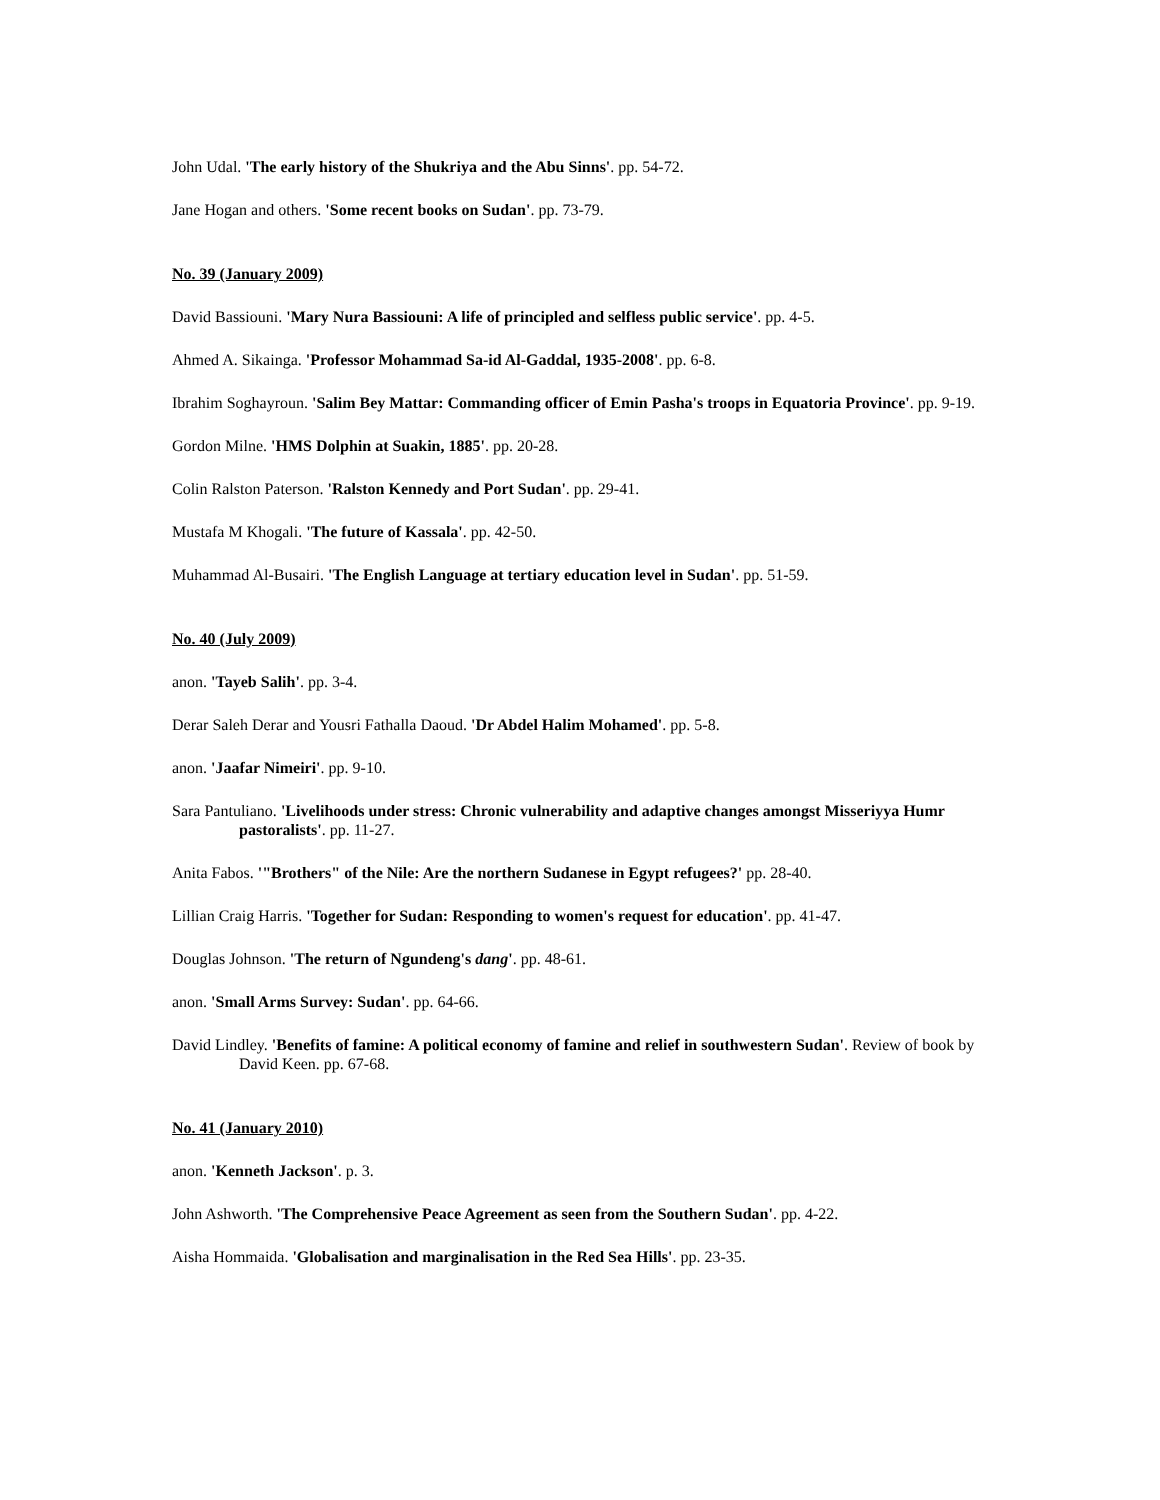John Udal. 'The early history of the Shukriya and the Abu Sinns'. pp. 54-72.
Jane Hogan and others. 'Some recent books on Sudan'. pp. 73-79.
No. 39 (January 2009)
David Bassiouni. 'Mary Nura Bassiouni: A life of principled and selfless public service'. pp. 4-5.
Ahmed A. Sikainga. 'Professor Mohammad Sa-id Al-Gaddal, 1935-2008'. pp. 6-8.
Ibrahim Soghayroun. 'Salim Bey Mattar: Commanding officer of Emin Pasha's troops in Equatoria Province'. pp. 9-19.
Gordon Milne. 'HMS Dolphin at Suakin, 1885'. pp. 20-28.
Colin Ralston Paterson. 'Ralston Kennedy and Port Sudan'. pp. 29-41.
Mustafa M Khogali. 'The future of Kassala'. pp. 42-50.
Muhammad Al-Busairi. 'The English Language at tertiary education level in Sudan'. pp. 51-59.
No. 40 (July 2009)
anon. 'Tayeb Salih'. pp. 3-4.
Derar Saleh Derar and Yousri Fathalla Daoud. 'Dr Abdel Halim Mohamed'. pp. 5-8.
anon. 'Jaafar Nimeiri'. pp. 9-10.
Sara Pantuliano. 'Livelihoods under stress: Chronic vulnerability and adaptive changes amongst Misseriyya Humr pastoralists'. pp. 11-27.
Anita Fabos. '"Brothers" of the Nile: Are the northern Sudanese in Egypt refugees?' pp. 28-40.
Lillian Craig Harris. 'Together for Sudan: Responding to women's request for education'. pp. 41-47.
Douglas Johnson. 'The return of Ngundeng's dang'. pp. 48-61.
anon. 'Small Arms Survey: Sudan'. pp. 64-66.
David Lindley. 'Benefits of famine: A political economy of famine and relief in southwestern Sudan'. Review of book by David Keen. pp. 67-68.
No. 41 (January 2010)
anon. 'Kenneth Jackson'. p. 3.
John Ashworth. 'The Comprehensive Peace Agreement as seen from the Southern Sudan'. pp. 4-22.
Aisha Hommaida. 'Globalisation and marginalisation in the Red Sea Hills'. pp. 23-35.